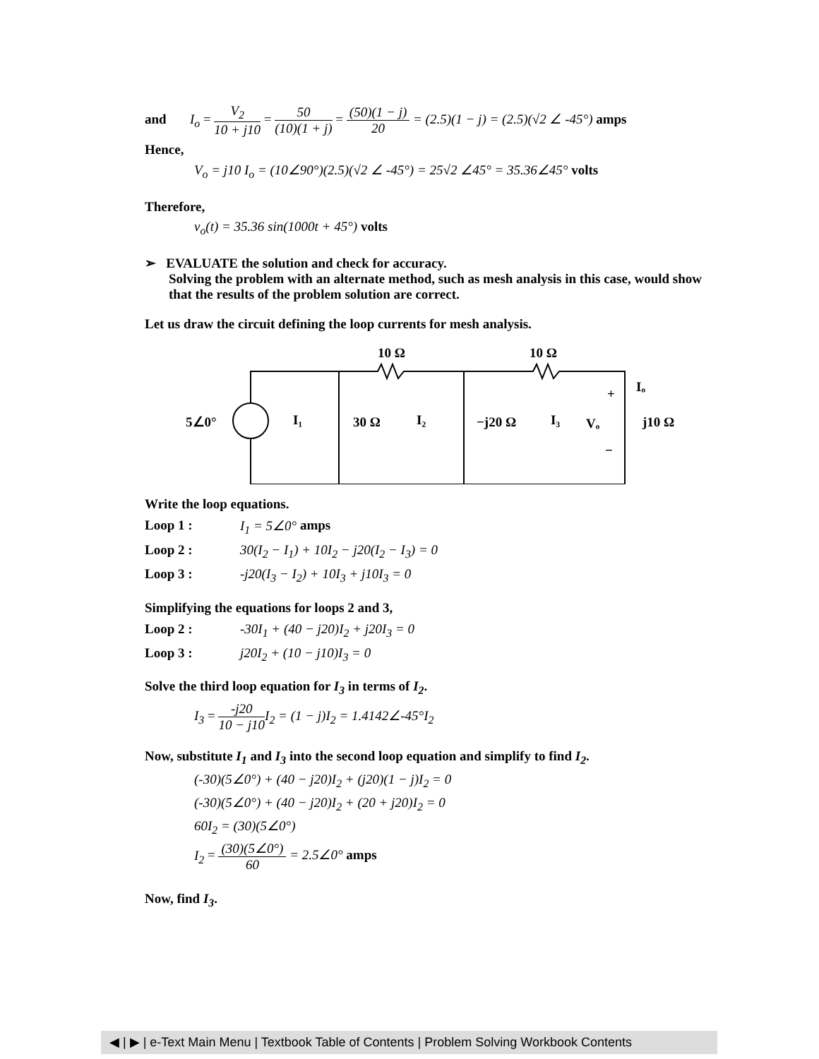and I<sub>o</sub> = V<sub>2</sub> 10 + j10 = 50 (10)(1 + j) = (50)(1 − j) 20 = (2.5)(1 − j) = (2.5)(√2 ∠ -45°) amps
Hence,
V<sub>o</sub> = j10 I<sub>o</sub> = (10∠90°)(2.5)(√2 ∠ -45°) = 25√2 ∠45° = 35.36∠45° volts
Therefore,
v<sub>o</sub>(t) = 35.36 sin(1000t + 45°) volts
➢ EVALUATE the solution and check for accuracy.
Solving the problem with an alternate method, such as mesh analysis in this case, would show that the results of the problem solution are correct.
Let us draw the circuit defining the loop currents for mesh analysis.
10 Ω
10 Ω
5∠0°
I₁
30 Ω
I₂
−j20 Ω
I₃
Vₒ
+
−
Iₒ
j10 Ω
Write the loop equations.
Loop 1 : I<sub>1</sub> = 5∠0° amps
Loop 2 : 30(I<sub>2</sub> − I<sub>1</sub>) + 10I<sub>2</sub> − j20(I<sub>2</sub> − I<sub>3</sub>) = 0
Loop 3 : -j20(I<sub>3</sub> − I<sub>2</sub>) + 10I<sub>3</sub> + j10I<sub>3</sub> = 0
Simplifying the equations for loops 2 and 3,
Loop 2 : -30I<sub>1</sub> + (40 − j20)I<sub>2</sub> + j20I<sub>3</sub> = 0
Loop 3 : j20I<sub>2</sub> + (10 − j10)I<sub>3</sub> = 0
Solve the third loop equation for I<sub>3</sub> in terms of I<sub>2</sub>.
I<sub>3</sub> = -j20 10 − j10 I<sub>2</sub> = (1 − j)I<sub>2</sub> = 1.4142∠-45°I<sub>2</sub>
Now, substitute I<sub>1</sub> and I<sub>3</sub> into the second loop equation and simplify to find I<sub>2</sub>.
(-30)(5∠0°) + (40 − j20)I<sub>2</sub> + (j20)(1 − j)I<sub>2</sub> = 0
(-30)(5∠0°) + (40 − j20)I<sub>2</sub> + (20 + j20)I<sub>2</sub> = 0
60I<sub>2</sub> = (30)(5∠0°)
I<sub>2</sub> = (30)(5∠0°) 60 = 2.5∠0° amps
Now, find I<sub>3</sub>.
◀ | ▶ | e-Text Main Menu | Textbook Table of Contents | Problem Solving Workbook Contents